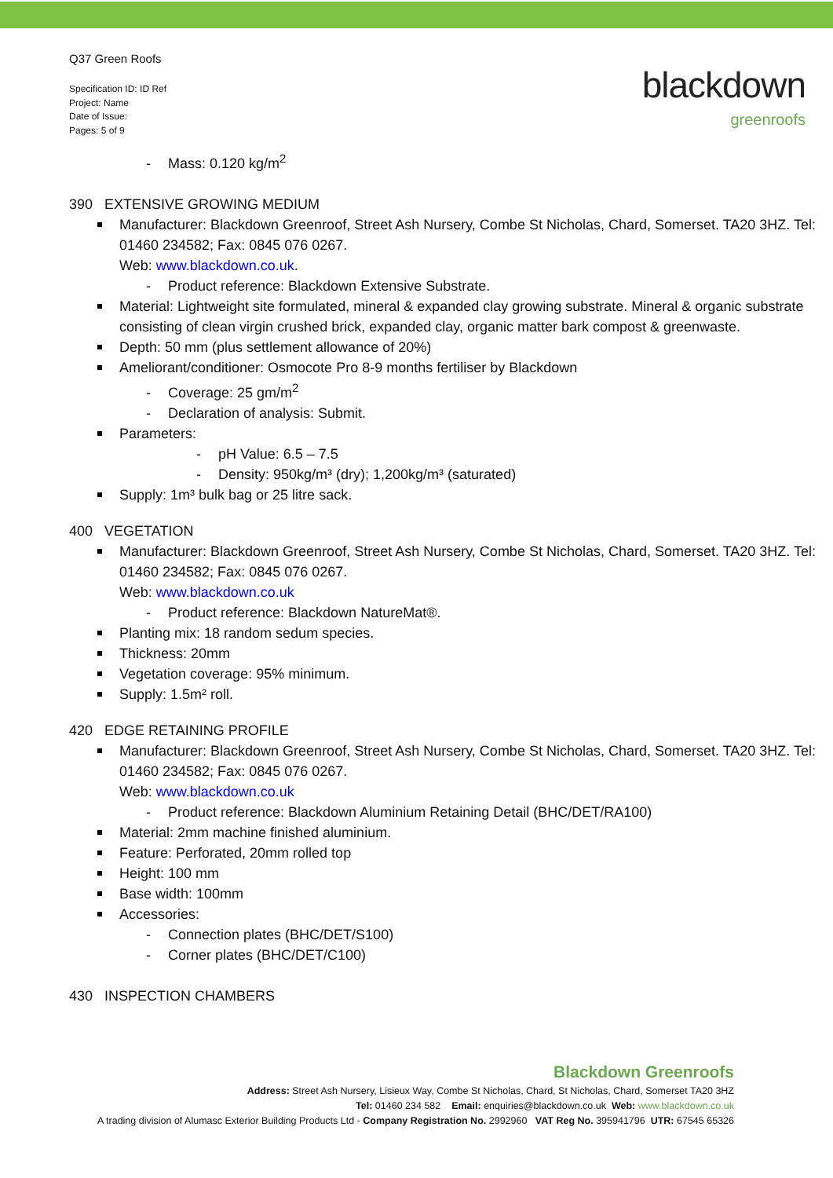Q37 Green Roofs
Specification ID: ID Ref
Project: Name
Date of Issue:
Pages: 5 of 9
blackdown
greenroofs
- Mass: 0.120 kg/m<sup>2</sup>
390 EXTENSIVE GROWING MEDIUM
Manufacturer: Blackdown Greenroof, Street Ash Nursery, Combe St Nicholas, Chard, Somerset. TA20 3HZ. Tel: 01460 234582; Fax: 0845 076 0267.
Web: www.blackdown.co.uk.
- Product reference: Blackdown Extensive Substrate.
Material: Lightweight site formulated, mineral & expanded clay growing substrate. Mineral & organic substrate consisting of clean virgin crushed brick, expanded clay, organic matter bark compost & greenwaste.
Depth: 50 mm (plus settlement allowance of 20%)
Ameliorant/conditioner: Osmocote Pro 8-9 months fertiliser by Blackdown
- Coverage: 25 gm/m<sup>2</sup>
- Declaration of analysis: Submit.
Parameters:
- pH Value: 6.5 – 7.5
- Density: 950kg/m³ (dry); 1,200kg/m³ (saturated)
Supply: 1m³ bulk bag or 25 litre sack.
400 VEGETATION
Manufacturer: Blackdown Greenroof, Street Ash Nursery, Combe St Nicholas, Chard, Somerset. TA20 3HZ. Tel: 01460 234582; Fax: 0845 076 0267.
Web: www.blackdown.co.uk
- Product reference: Blackdown NatureMat®.
Planting mix: 18 random sedum species.
Thickness: 20mm
Vegetation coverage: 95% minimum.
Supply: 1.5m² roll.
420 EDGE RETAINING PROFILE
Manufacturer: Blackdown Greenroof, Street Ash Nursery, Combe St Nicholas, Chard, Somerset. TA20 3HZ. Tel: 01460 234582; Fax: 0845 076 0267.
Web: www.blackdown.co.uk
- Product reference: Blackdown Aluminium Retaining Detail (BHC/DET/RA100)
Material: 2mm machine finished aluminium.
Feature: Perforated, 20mm rolled top
Height: 100 mm
Base width: 100mm
Accessories:
- Connection plates (BHC/DET/S100)
- Corner plates (BHC/DET/C100)
430 INSPECTION CHAMBERS
Blackdown Greenroofs
Address: Street Ash Nursery, Lisieux Way, Combe St Nicholas, Chard, St Nicholas, Chard, Somerset TA20 3HZ
Tel: 01460 234 582 Email: enquiries@blackdown.co.uk Web: www.blackdown.co.uk
A trading division of Alumasc Exterior Building Products Ltd - Company Registration No. 2992960 VAT Reg No. 395941796 UTR: 67545 65326